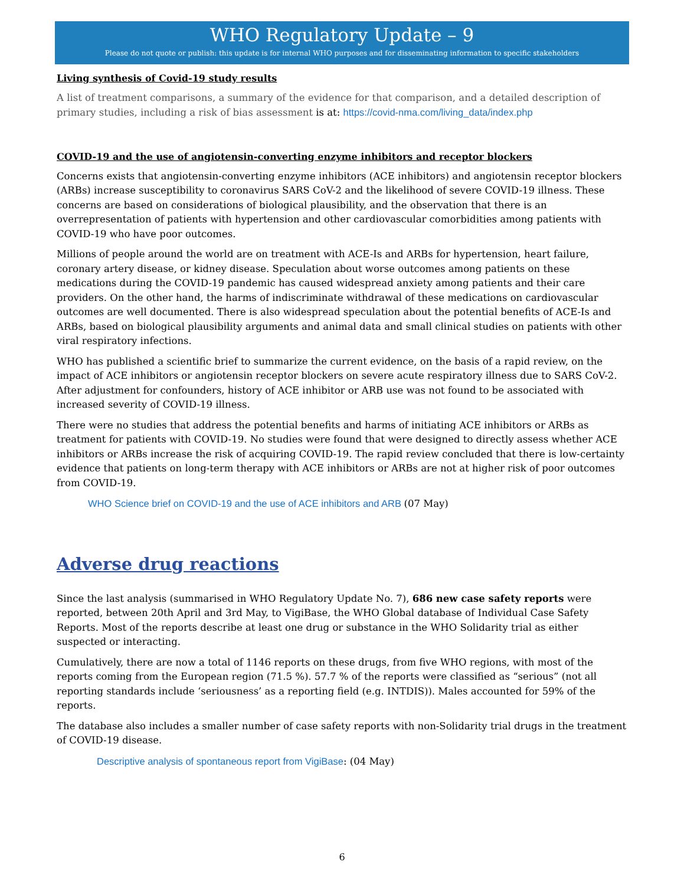WHO Regulatory Update – 9
Please do not quote or publish: this update is for internal WHO purposes and for disseminating information to specific stakeholders
Living synthesis of Covid-19 study results
A list of treatment comparisons, a summary of the evidence for that comparison, and a detailed description of primary studies, including a risk of bias assessment is at: https://covid-nma.com/living_data/index.php
COVID-19 and the use of angiotensin-converting enzyme inhibitors and receptor blockers
Concerns exists that angiotensin-converting enzyme inhibitors (ACE inhibitors) and angiotensin receptor blockers (ARBs) increase susceptibility to coronavirus SARS CoV-2 and the likelihood of severe COVID-19 illness. These concerns are based on considerations of biological plausibility, and the observation that there is an overrepresentation of patients with hypertension and other cardiovascular comorbidities among patients with COVID-19 who have poor outcomes.
Millions of people around the world are on treatment with ACE-Is and ARBs for hypertension, heart failure, coronary artery disease, or kidney disease. Speculation about worse outcomes among patients on these medications during the COVID-19 pandemic has caused widespread anxiety among patients and their care providers. On the other hand, the harms of indiscriminate withdrawal of these medications on cardiovascular outcomes are well documented. There is also widespread speculation about the potential benefits of ACE-Is and ARBs, based on biological plausibility arguments and animal data and small clinical studies on patients with other viral respiratory infections.
WHO has published a scientific brief to summarize the current evidence, on the basis of a rapid review, on the impact of ACE inhibitors or angiotensin receptor blockers on severe acute respiratory illness due to SARS CoV-2. After adjustment for confounders, history of ACE inhibitor or ARB use was not found to be associated with increased severity of COVID-19 illness.
There were no studies that address the potential benefits and harms of initiating ACE inhibitors or ARBs as treatment for patients with COVID-19. No studies were found that were designed to directly assess whether ACE inhibitors or ARBs increase the risk of acquiring COVID-19. The rapid review concluded that there is low-certainty evidence that patients on long-term therapy with ACE inhibitors or ARBs are not at higher risk of poor outcomes from COVID-19.
WHO Science brief on COVID-19 and the use of ACE inhibitors and ARB (07 May)
Adverse drug reactions
Since the last analysis (summarised in WHO Regulatory Update No. 7), 686 new case safety reports were reported, between 20th April and 3rd May, to VigiBase, the WHO Global database of Individual Case Safety Reports. Most of the reports describe at least one drug or substance in the WHO Solidarity trial as either suspected or interacting.
Cumulatively, there are now a total of 1146 reports on these drugs, from five WHO regions, with most of the reports coming from the European region (71.5 %). 57.7 % of the reports were classified as “serious” (not all reporting standards include ‘seriousness’ as a reporting field (e.g. INTDIS)). Males accounted for 59% of the reports.
The database also includes a smaller number of case safety reports with non-Solidarity trial drugs in the treatment of COVID-19 disease.
Descriptive analysis of spontaneous report from VigiBase: (04 May)
6